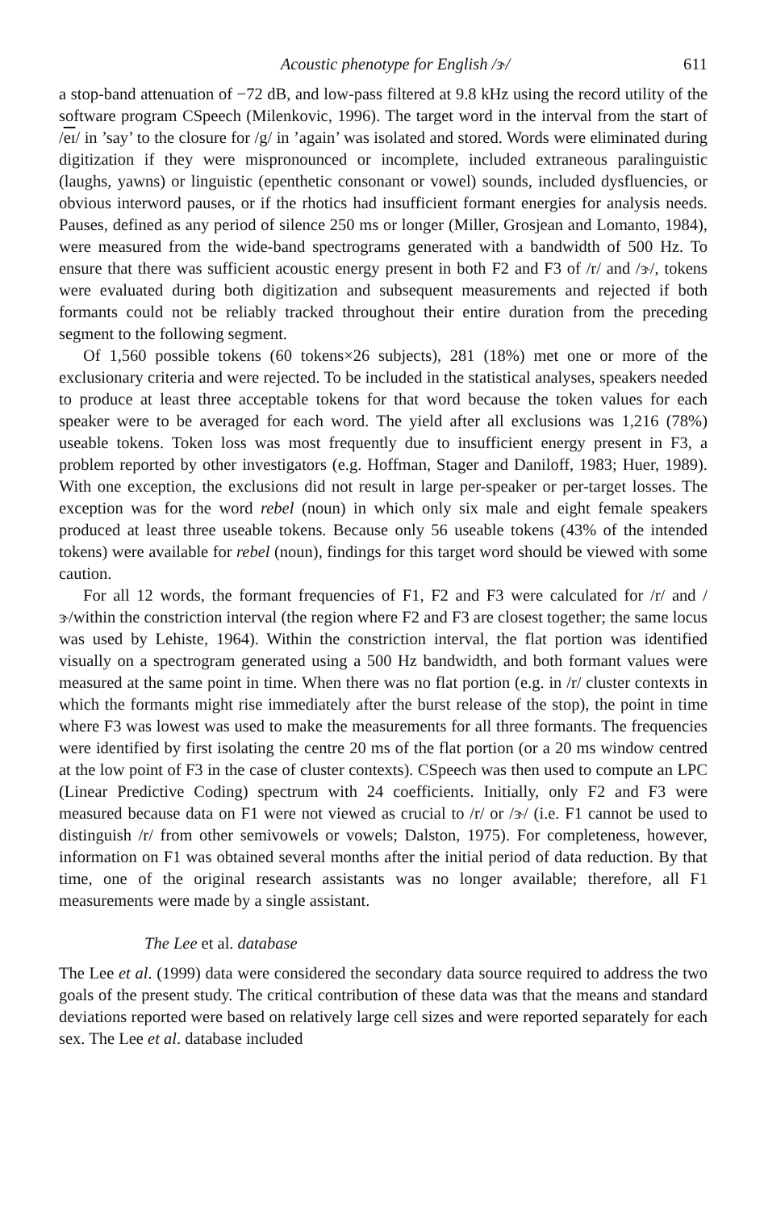Acoustic phenotype for English /ɝ/ 611
a stop-band attenuation of −72 dB, and low-pass filtered at 9.8 kHz using the record utility of the software program CSpeech (Milenkovic, 1996). The target word in the interval from the start of /eɪ/ in ’say’ to the closure for /g/ in ’again’ was isolated and stored. Words were eliminated during digitization if they were mispronounced or incomplete, included extraneous paralinguistic (laughs, yawns) or linguistic (epenthetic consonant or vowel) sounds, included dysfluencies, or obvious interword pauses, or if the rhotics had insufficient formant energies for analysis needs. Pauses, defined as any period of silence 250 ms or longer (Miller, Grosjean and Lomanto, 1984), were measured from the wide-band spectrograms generated with a bandwidth of 500 Hz. To ensure that there was sufficient acoustic energy present in both F2 and F3 of /r/ and /ɝ/, tokens were evaluated during both digitization and subsequent measurements and rejected if both formants could not be reliably tracked throughout their entire duration from the preceding segment to the following segment.
Of 1,560 possible tokens (60 tokens×26 subjects), 281 (18%) met one or more of the exclusionary criteria and were rejected. To be included in the statistical analyses, speakers needed to produce at least three acceptable tokens for that word because the token values for each speaker were to be averaged for each word. The yield after all exclusions was 1,216 (78%) useable tokens. Token loss was most frequently due to insufficient energy present in F3, a problem reported by other investigators (e.g. Hoffman, Stager and Daniloff, 1983; Huer, 1989). With one exception, the exclusions did not result in large per-speaker or per-target losses. The exception was for the word rebel (noun) in which only six male and eight female speakers produced at least three useable tokens. Because only 56 useable tokens (43% of the intended tokens) were available for rebel (noun), findings for this target word should be viewed with some caution.
For all 12 words, the formant frequencies of F1, F2 and F3 were calculated for /r/ and /ɝ/within the constriction interval (the region where F2 and F3 are closest together; the same locus was used by Lehiste, 1964). Within the constriction interval, the flat portion was identified visually on a spectrogram generated using a 500 Hz bandwidth, and both formant values were measured at the same point in time. When there was no flat portion (e.g. in /r/ cluster contexts in which the formants might rise immediately after the burst release of the stop), the point in time where F3 was lowest was used to make the measurements for all three formants. The frequencies were identified by first isolating the centre 20 ms of the flat portion (or a 20 ms window centred at the low point of F3 in the case of cluster contexts). CSpeech was then used to compute an LPC (Linear Predictive Coding) spectrum with 24 coefficients. Initially, only F2 and F3 were measured because data on F1 were not viewed as crucial to /r/ or /ɝ/ (i.e. F1 cannot be used to distinguish /r/ from other semivowels or vowels; Dalston, 1975). For completeness, however, information on F1 was obtained several months after the initial period of data reduction. By that time, one of the original research assistants was no longer available; therefore, all F1 measurements were made by a single assistant.
The Lee et al. database
The Lee et al. (1999) data were considered the secondary data source required to address the two goals of the present study. The critical contribution of these data was that the means and standard deviations reported were based on relatively large cell sizes and were reported separately for each sex. The Lee et al. database included